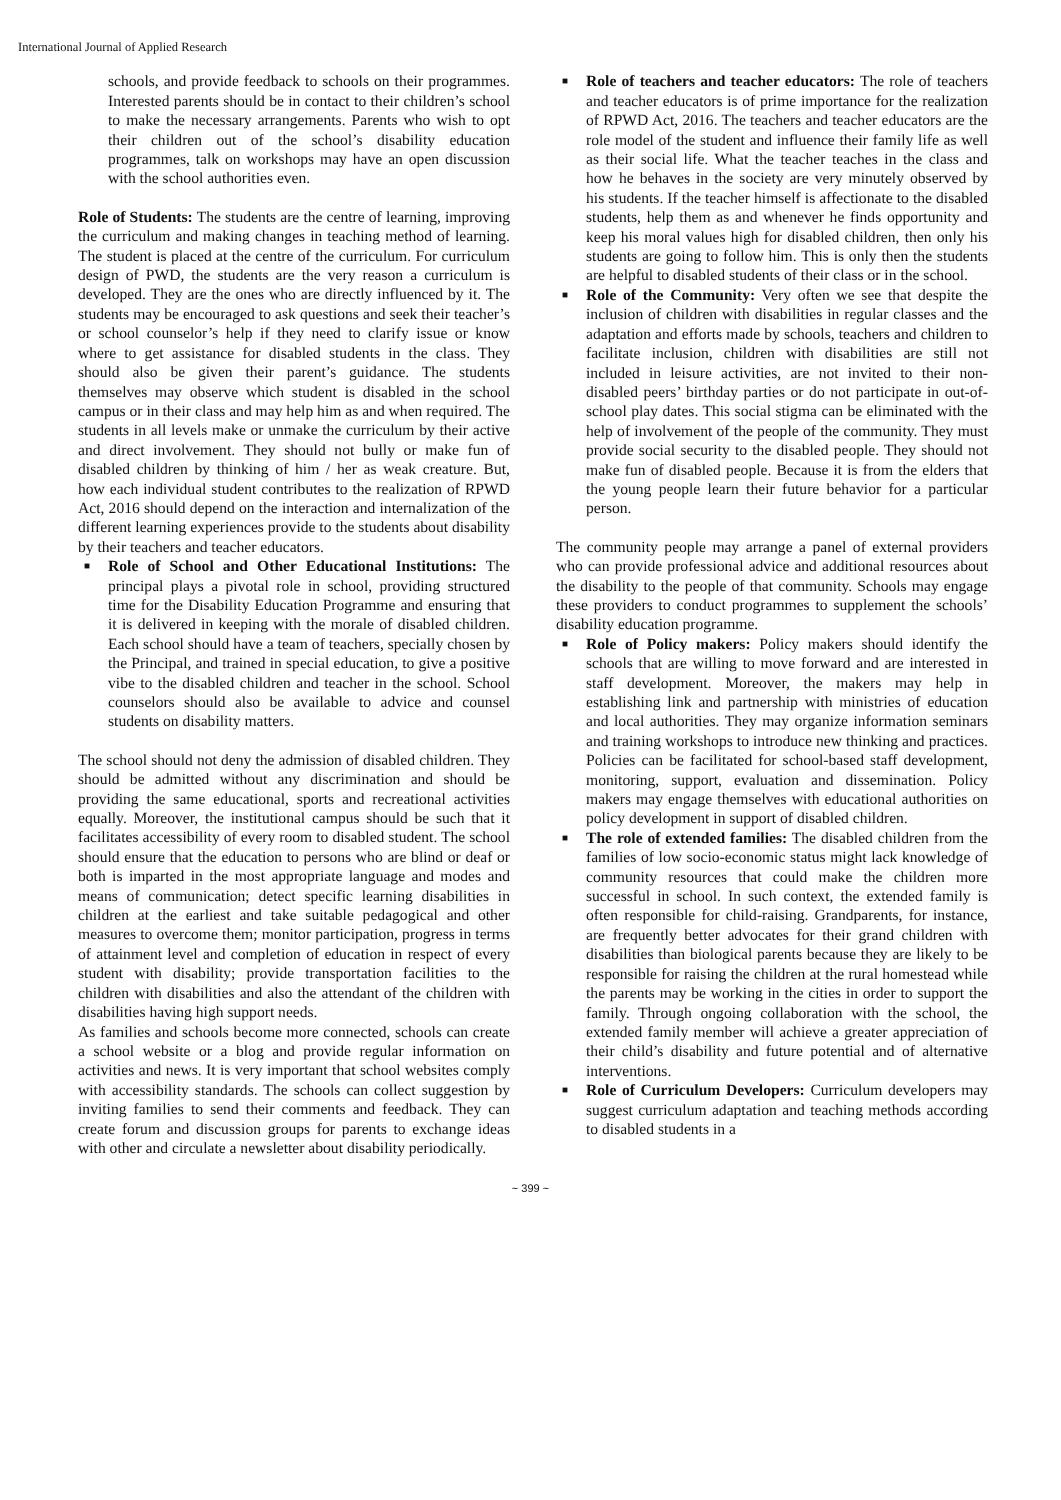International Journal of Applied Research
schools, and provide feedback to schools on their programmes. Interested parents should be in contact to their children’s school to make the necessary arrangements. Parents who wish to opt their children out of the school’s disability education programmes, talk on workshops may have an open discussion with the school authorities even.
Role of Students: The students are the centre of learning, improving the curriculum and making changes in teaching method of learning. The student is placed at the centre of the curriculum. For curriculum design of PWD, the students are the very reason a curriculum is developed. They are the ones who are directly influenced by it. The students may be encouraged to ask questions and seek their teacher’s or school counselor’s help if they need to clarify issue or know where to get assistance for disabled students in the class. They should also be given their parent’s guidance. The students themselves may observe which student is disabled in the school campus or in their class and may help him as and when required. The students in all levels make or unmake the curriculum by their active and direct involvement. They should not bully or make fun of disabled children by thinking of him / her as weak creature. But, how each individual student contributes to the realization of RPWD Act, 2016 should depend on the interaction and internalization of the different learning experiences provide to the students about disability by their teachers and teacher educators.
■ Role of School and Other Educational Institutions: The principal plays a pivotal role in school, providing structured time for the Disability Education Programme and ensuring that it is delivered in keeping with the morale of disabled children. Each school should have a team of teachers, specially chosen by the Principal, and trained in special education, to give a positive vibe to the disabled children and teacher in the school. School counselors should also be available to advice and counsel students on disability matters.
The school should not deny the admission of disabled children. They should be admitted without any discrimination and should be providing the same educational, sports and recreational activities equally. Moreover, the institutional campus should be such that it facilitates accessibility of every room to disabled student. The school should ensure that the education to persons who are blind or deaf or both is imparted in the most appropriate language and modes and means of communication; detect specific learning disabilities in children at the earliest and take suitable pedagogical and other measures to overcome them; monitor participation, progress in terms of attainment level and completion of education in respect of every student with disability; provide transportation facilities to the children with disabilities and also the attendant of the children with disabilities having high support needs.
As families and schools become more connected, schools can create a school website or a blog and provide regular information on activities and news. It is very important that school websites comply with accessibility standards. The schools can collect suggestion by inviting families to send their comments and feedback. They can create forum and discussion groups for parents to exchange ideas with other and circulate a newsletter about disability periodically.
■ Role of teachers and teacher educators: The role of teachers and teacher educators is of prime importance for the realization of RPWD Act, 2016. The teachers and teacher educators are the role model of the student and influence their family life as well as their social life. What the teacher teaches in the class and how he behaves in the society are very minutely observed by his students. If the teacher himself is affectionate to the disabled students, help them as and whenever he finds opportunity and keep his moral values high for disabled children, then only his students are going to follow him. This is only then the students are helpful to disabled students of their class or in the school.
■ Role of the Community: Very often we see that despite the inclusion of children with disabilities in regular classes and the adaptation and efforts made by schools, teachers and children to facilitate inclusion, children with disabilities are still not included in leisure activities, are not invited to their non-disabled peers’ birthday parties or do not participate in out-of-school play dates. This social stigma can be eliminated with the help of involvement of the people of the community. They must provide social security to the disabled people. They should not make fun of disabled people. Because it is from the elders that the young people learn their future behavior for a particular person.
The community people may arrange a panel of external providers who can provide professional advice and additional resources about the disability to the people of that community. Schools may engage these providers to conduct programmes to supplement the schools’ disability education programme.
■ Role of Policy makers: Policy makers should identify the schools that are willing to move forward and are interested in staff development. Moreover, the makers may help in establishing link and partnership with ministries of education and local authorities. They may organize information seminars and training workshops to introduce new thinking and practices. Policies can be facilitated for school-based staff development, monitoring, support, evaluation and dissemination. Policy makers may engage themselves with educational authorities on policy development in support of disabled children.
■ The role of extended families: The disabled children from the families of low socio-economic status might lack knowledge of community resources that could make the children more successful in school. In such context, the extended family is often responsible for child-raising. Grandparents, for instance, are frequently better advocates for their grand children with disabilities than biological parents because they are likely to be responsible for raising the children at the rural homestead while the parents may be working in the cities in order to support the family. Through ongoing collaboration with the school, the extended family member will achieve a greater appreciation of their child’s disability and future potential and of alternative interventions.
■ Role of Curriculum Developers: Curriculum developers may suggest curriculum adaptation and teaching methods according to disabled students in a
~ 399 ~